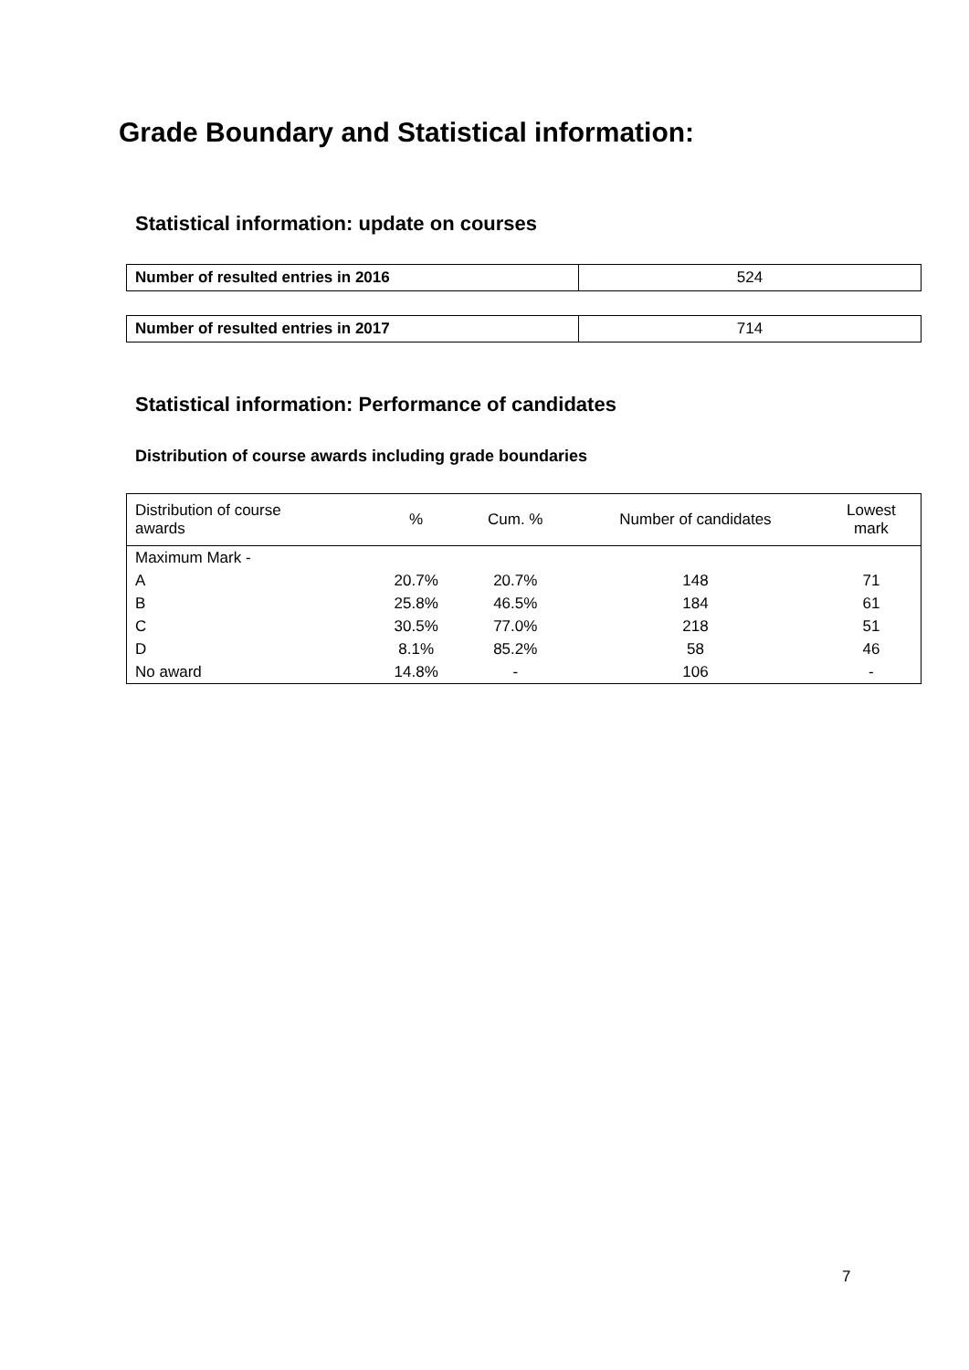Grade Boundary and Statistical information:
Statistical information: update on courses
| Number of resulted entries in 2016 | 524 |
| Number of resulted entries in 2017 | 714 |
Statistical information: Performance of candidates
Distribution of course awards including grade boundaries
| Distribution of course awards | % | Cum. % | Number of candidates | Lowest mark |
| --- | --- | --- | --- | --- |
| Maximum Mark - | | | | |
| A | 20.7% | 20.7% | 148 | 71 |
| B | 25.8% | 46.5% | 184 | 61 |
| C | 30.5% | 77.0% | 218 | 51 |
| D | 8.1% | 85.2% | 58 | 46 |
| No award | 14.8% | - | 106 | - |
7